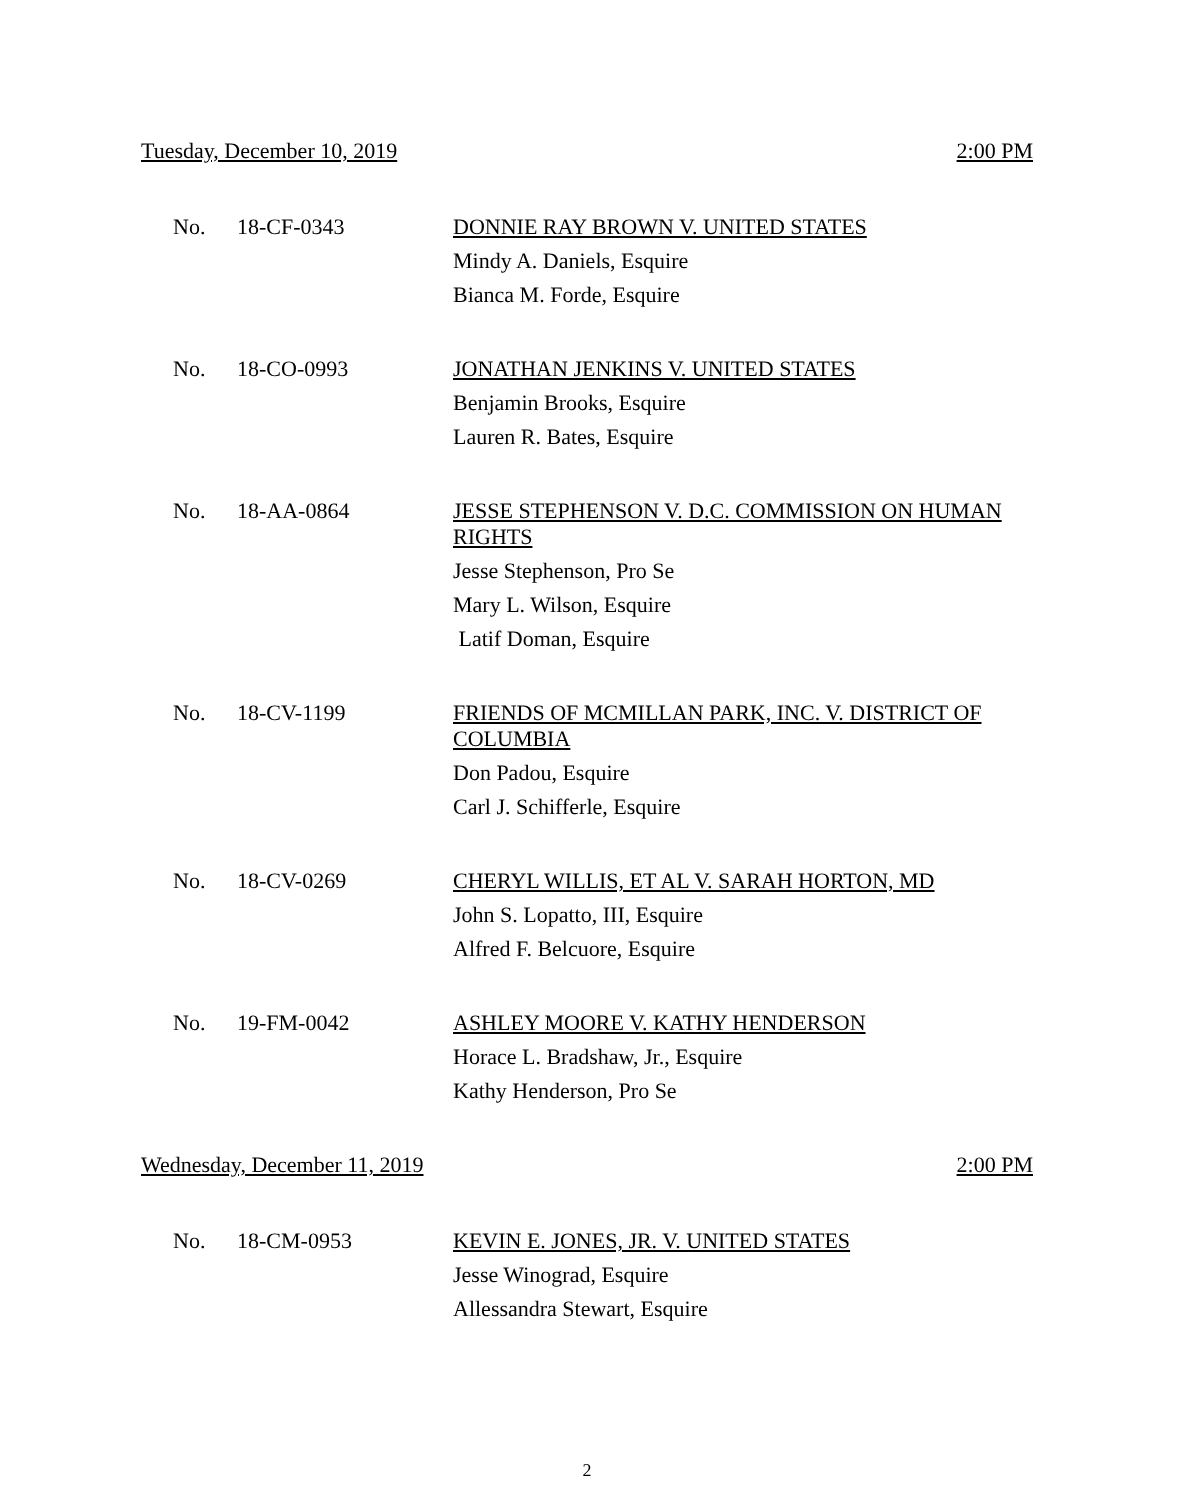Tuesday, December 10, 2019 2:00 PM
No. 18-CF-0343
DONNIE RAY BROWN V. UNITED STATES
Mindy A. Daniels, Esquire
Bianca M. Forde, Esquire
No. 18-CO-0993
JONATHAN JENKINS V. UNITED STATES
Benjamin Brooks, Esquire
Lauren R. Bates, Esquire
No. 18-AA-0864
JESSE STEPHENSON V. D.C. COMMISSION ON HUMAN RIGHTS
Jesse Stephenson, Pro Se
Mary L. Wilson, Esquire
Latif Doman, Esquire
No. 18-CV-1199
FRIENDS OF MCMILLAN PARK, INC. V. DISTRICT OF COLUMBIA
Don Padou, Esquire
Carl J. Schifferle, Esquire
No. 18-CV-0269
CHERYL WILLIS, ET AL V. SARAH HORTON, MD
John S. Lopatto, III, Esquire
Alfred F. Belcuore, Esquire
No. 19-FM-0042
ASHLEY MOORE V. KATHY HENDERSON
Horace L. Bradshaw, Jr., Esquire
Kathy Henderson, Pro Se
Wednesday, December 11, 2019 2:00 PM
No. 18-CM-0953
KEVIN E. JONES, JR. V. UNITED STATES
Jesse Winograd, Esquire
Allessandra Stewart, Esquire
2